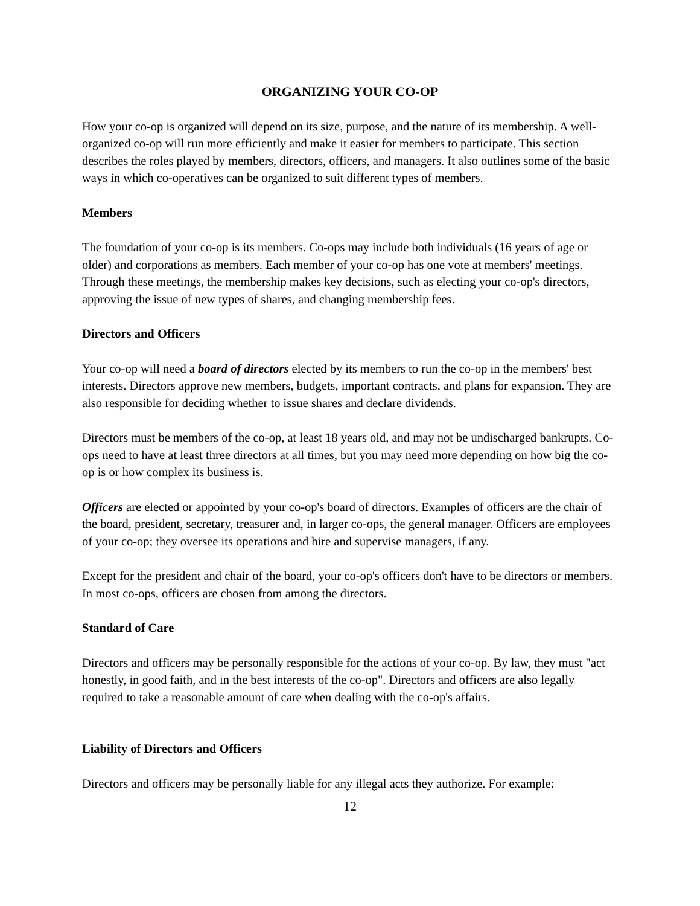ORGANIZING YOUR CO-OP
How your co-op is organized will depend on its size, purpose, and the nature of its membership. A well-organized co-op will run more efficiently and make it easier for members to participate. This section describes the roles played by members, directors, officers, and managers. It also outlines some of the basic ways in which co-operatives can be organized to suit different types of members.
Members
The foundation of your co-op is its members. Co-ops may include both individuals (16 years of age or older) and corporations as members. Each member of your co-op has one vote at members' meetings. Through these meetings, the membership makes key decisions, such as electing your co-op's directors, approving the issue of new types of shares, and changing membership fees.
Directors and Officers
Your co-op will need a board of directors elected by its members to run the co-op in the members' best interests. Directors approve new members, budgets, important contracts, and plans for expansion. They are also responsible for deciding whether to issue shares and declare dividends.
Directors must be members of the co-op, at least 18 years old, and may not be undischarged bankrupts. Co-ops need to have at least three directors at all times, but you may need more depending on how big the co-op is or how complex its business is.
Officers are elected or appointed by your co-op's board of directors. Examples of officers are the chair of the board, president, secretary, treasurer and, in larger co-ops, the general manager. Officers are employees of your co-op; they oversee its operations and hire and supervise managers, if any.
Except for the president and chair of the board, your co-op's officers don't have to be directors or members. In most co-ops, officers are chosen from among the directors.
Standard of Care
Directors and officers may be personally responsible for the actions of your co-op. By law, they must "act honestly, in good faith, and in the best interests of the co-op". Directors and officers are also legally required to take a reasonable amount of care when dealing with the co-op's affairs.
Liability of Directors and Officers
Directors and officers may be personally liable for any illegal acts they authorize. For example:
12